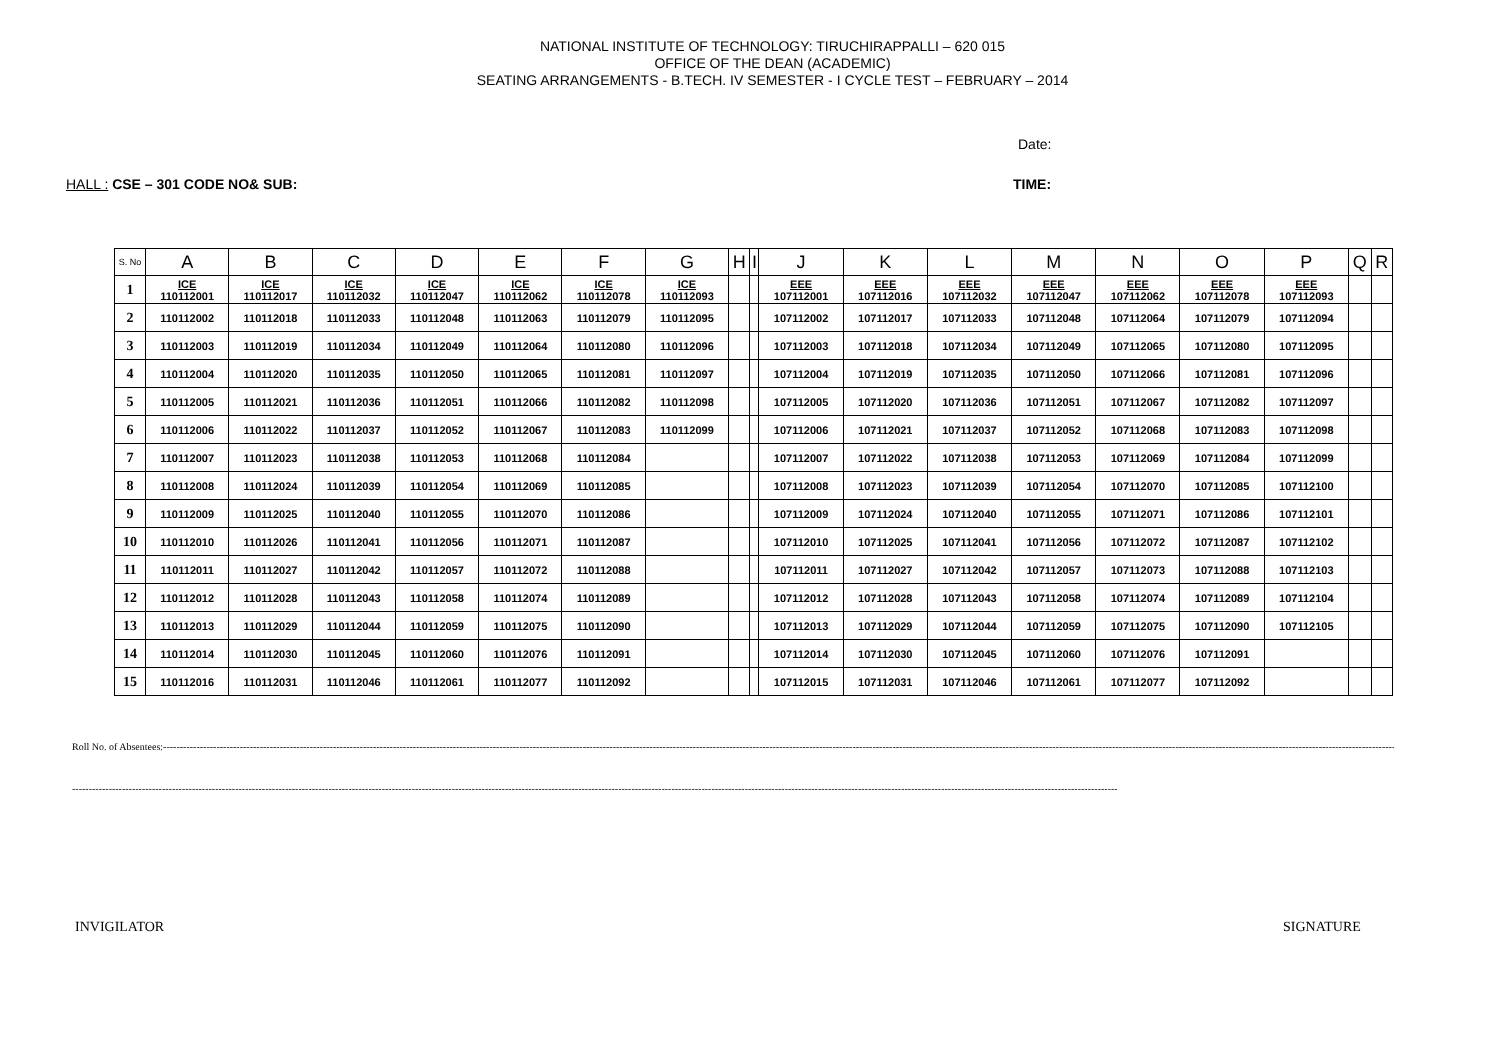NATIONAL INSTITUTE OF TECHNOLOGY: TIRUCHIRAPPALLI – 620 015
OFFICE OF THE DEAN (ACADEMIC)
SEATING ARRANGEMENTS - B.TECH. IV SEMESTER - I CYCLE TEST – FEBRUARY – 2014
Date:
HALL : CSE – 301 CODE NO& SUB: TIME:
| S. No | A | B | C | D | E | F | G | H | I | J | K | L | M | N | O | P | Q | R |
| --- | --- | --- | --- | --- | --- | --- | --- | --- | --- | --- | --- | --- | --- | --- | --- | --- | --- | --- |
| 1 | ICE 110112001 | ICE 110112017 | ICE 110112032 | ICE 110112047 | ICE 110112062 | ICE 110112078 | ICE 110112093 | | | EEE 107112001 | EEE 107112016 | EEE 107112032 | EEE 107112047 | EEE 107112062 | EEE 107112078 | EEE 107112093 | | |
| 2 | 110112002 | 110112018 | 110112033 | 110112048 | 110112063 | 110112079 | 110112095 | | | 107112002 | 107112017 | 107112033 | 107112048 | 107112064 | 107112079 | 107112094 | | |
| 3 | 110112003 | 110112019 | 110112034 | 110112049 | 110112064 | 110112080 | 110112096 | | | 107112003 | 107112018 | 107112034 | 107112049 | 107112065 | 107112080 | 107112095 | | |
| 4 | 110112004 | 110112020 | 110112035 | 110112050 | 110112065 | 110112081 | 110112097 | | | 107112004 | 107112019 | 107112035 | 107112050 | 107112066 | 107112081 | 107112096 | | |
| 5 | 110112005 | 110112021 | 110112036 | 110112051 | 110112066 | 110112082 | 110112098 | | | 107112005 | 107112020 | 107112036 | 107112051 | 107112067 | 107112082 | 107112097 | | |
| 6 | 110112006 | 110112022 | 110112037 | 110112052 | 110112067 | 110112083 | 110112099 | | | 107112006 | 107112021 | 107112037 | 107112052 | 107112068 | 107112083 | 107112098 | | |
| 7 | 110112007 | 110112023 | 110112038 | 110112053 | 110112068 | 110112084 | | | | 107112007 | 107112022 | 107112038 | 107112053 | 107112069 | 107112084 | 107112099 | | |
| 8 | 110112008 | 110112024 | 110112039 | 110112054 | 110112069 | 110112085 | | | | 107112008 | 107112023 | 107112039 | 107112054 | 107112070 | 107112085 | 107112100 | | |
| 9 | 110112009 | 110112025 | 110112040 | 110112055 | 110112070 | 110112086 | | | | 107112009 | 107112024 | 107112040 | 107112055 | 107112071 | 107112086 | 107112101 | | |
| 10 | 110112010 | 110112026 | 110112041 | 110112056 | 110112071 | 110112087 | | | | 107112010 | 107112025 | 107112041 | 107112056 | 107112072 | 107112087 | 107112102 | | |
| 11 | 110112011 | 110112027 | 110112042 | 110112057 | 110112072 | 110112088 | | | | 107112011 | 107112027 | 107112042 | 107112057 | 107112073 | 107112088 | 107112103 | | |
| 12 | 110112012 | 110112028 | 110112043 | 110112058 | 110112074 | 110112089 | | | | 107112012 | 107112028 | 107112043 | 107112058 | 107112074 | 107112089 | 107112104 | | |
| 13 | 110112013 | 110112029 | 110112044 | 110112059 | 110112075 | 110112090 | | | | 107112013 | 107112029 | 107112044 | 107112059 | 107112075 | 107112090 | 107112105 | | |
| 14 | 110112014 | 110112030 | 110112045 | 110112060 | 110112076 | 110112091 | | | | 107112014 | 107112030 | 107112045 | 107112060 | 107112076 | 107112091 | | | |
| 15 | 110112016 | 110112031 | 110112046 | 110112061 | 110112077 | 110112092 | | | | 107112015 | 107112031 | 107112046 | 107112061 | 107112077 | 107112092 | | | |
Roll No. of Absentees:------------------------------------------------------------------------------------------------------------------------------------------------------------------------------------------------------------------------------------------------------------------------------------------------------------------------------------------------------------------------------------------------
--------------------------------------------------------------------------------------------------------------------------------------------------------------------------------------------------------------------------------------------------------------------------------------------------------------------------
INVIGILATOR SIGNATURE